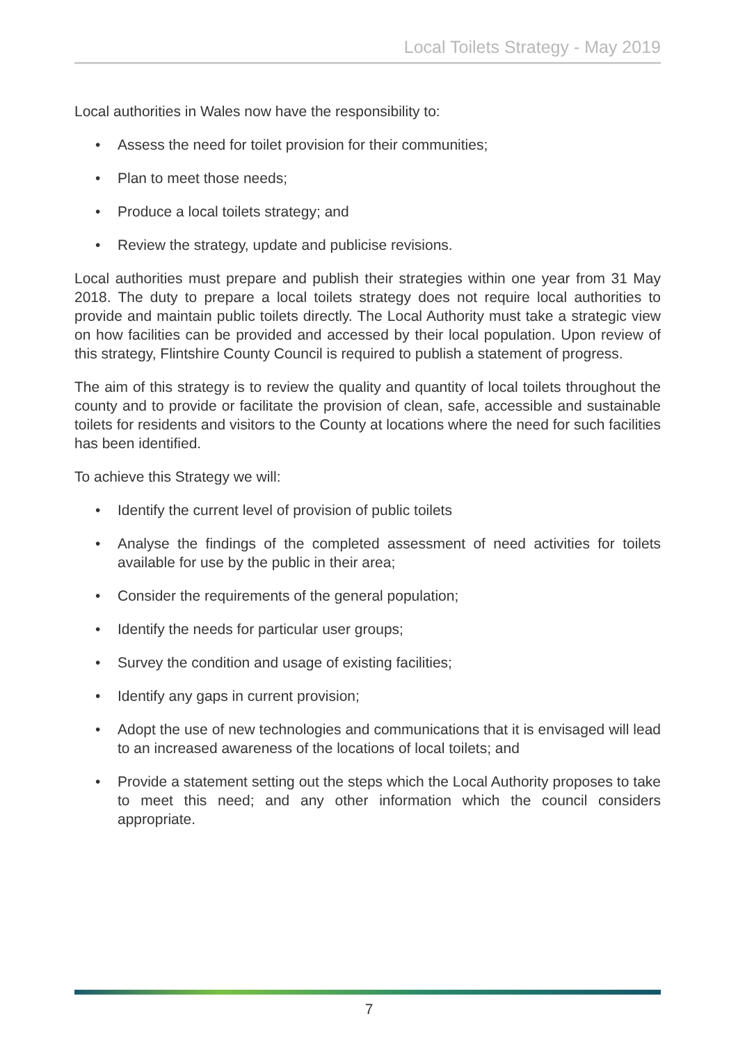Local Toilets Strategy - May 2019
Local authorities in Wales now have the responsibility to:
• Assess the need for toilet provision for their communities;
• Plan to meet those needs;
• Produce a local toilets strategy; and
• Review the strategy, update and publicise revisions.
Local authorities must prepare and publish their strategies within one year from 31 May 2018. The duty to prepare a local toilets strategy does not require local authorities to provide and maintain public toilets directly. The Local Authority must take a strategic view on how facilities can be provided and accessed by their local population. Upon review of this strategy, Flintshire County Council is required to publish a statement of progress.
The aim of this strategy is to review the quality and quantity of local toilets throughout the county and to provide or facilitate the provision of clean, safe, accessible and sustainable toilets for residents and visitors to the County at locations where the need for such facilities has been identified.
To achieve this Strategy we will:
• Identify the current level of provision of public toilets
• Analyse the findings of the completed assessment of need activities for toilets available for use by the public in their area;
• Consider the requirements of the general population;
• Identify the needs for particular user groups;
• Survey the condition and usage of existing facilities;
• Identify any gaps in current provision;
• Adopt the use of new technologies and communications that it is envisaged will lead to an increased awareness of the locations of local toilets; and
• Provide a statement setting out the steps which the Local Authority proposes to take to meet this need; and any other information which the council considers appropriate.
7